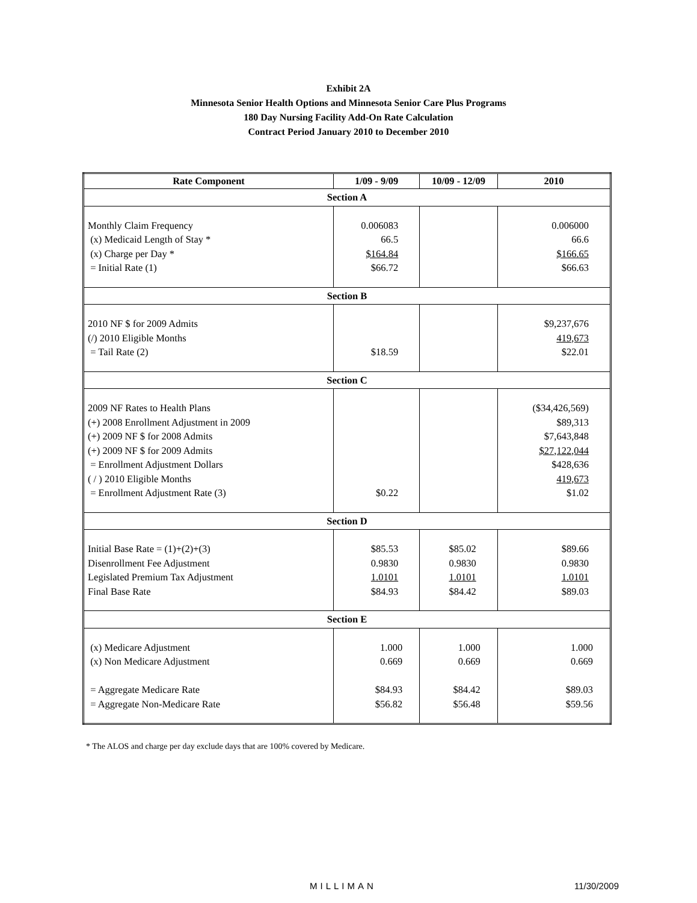Exhibit 2A
Minnesota Senior Health Options and Minnesota Senior Care Plus Programs
180 Day Nursing Facility Add-On Rate Calculation
Contract Period January 2010 to December 2010
| Rate Component | 1/09 - 9/09 | 10/09 - 12/09 | 2010 |
| --- | --- | --- | --- |
| Section A | | | |
| Monthly Claim Frequency (x) Medicaid Length of Stay * (x) Charge per Day * = Initial Rate (1) | 0.006083 66.5 $164.84 $66.72 | | 0.006000 66.6 $166.65 $66.63 |
| Section B | | | |
| 2010 NF $ for 2009 Admits (/) 2010 Eligible Months = Tail Rate (2) | $18.59 | | $9,237,676 419,673 $22.01 |
| Section C | | | |
| 2009 NF Rates to Health Plans (+) 2008 Enrollment Adjustment in 2009 (+) 2009 NF $ for 2008 Admits (+) 2009 NF $ for 2009 Admits = Enrollment Adjustment Dollars ( / ) 2010 Eligible Months = Enrollment Adjustment Rate (3) | $0.22 | | ($34,426,569) $89,313 $7,643,848 $27,122,044 $428,636 419,673 $1.02 |
| Section D | | | |
| Initial Base Rate = (1)+(2)+(3) Disenrollment Fee Adjustment Legislated Premium Tax Adjustment Final Base Rate | $85.53 0.9830 1.0101 $84.93 | $85.02 0.9830 1.0101 $84.42 | $89.66 0.9830 1.0101 $89.03 |
| Section E | | | |
| (x) Medicare Adjustment (x) Non Medicare Adjustment = Aggregate Medicare Rate = Aggregate Non-Medicare Rate | 1.000 0.669 $84.93 $56.82 | 1.000 0.669 $84.42 $56.48 | 1.000 0.669 $89.03 $59.56 |
* The ALOS and charge per day exclude days that are 100% covered by Medicare.
MILLIMAN 11/30/2009